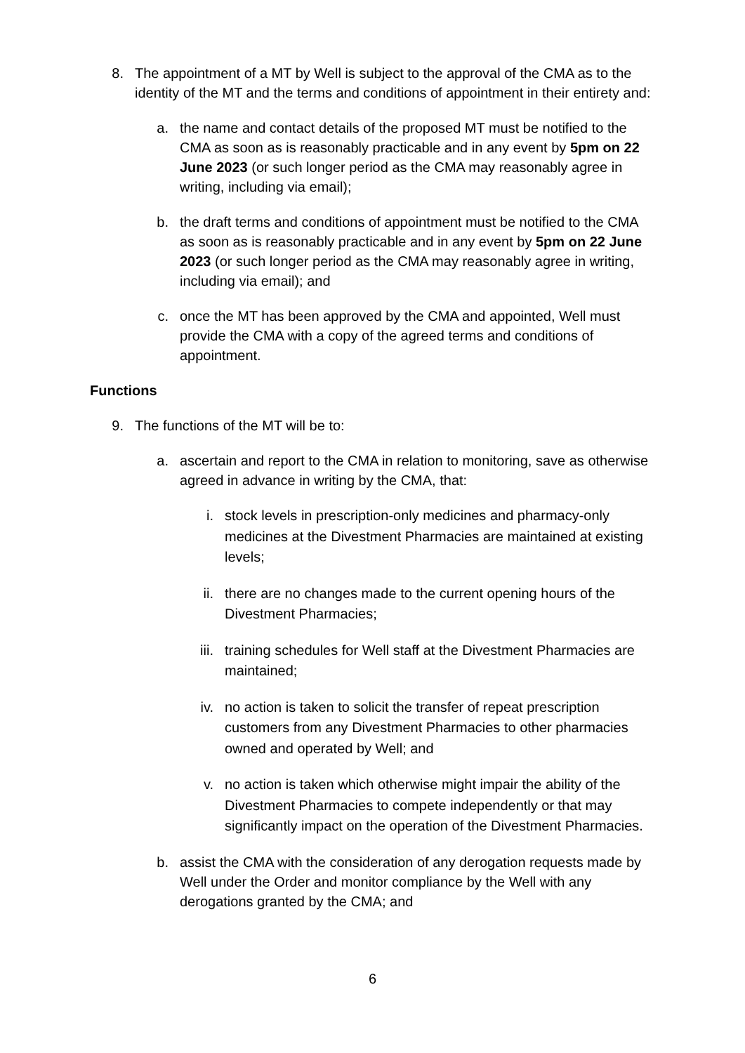8. The appointment of a MT by Well is subject to the approval of the CMA as to the identity of the MT and the terms and conditions of appointment in their entirety and:
a. the name and contact details of the proposed MT must be notified to the CMA as soon as is reasonably practicable and in any event by 5pm on 22 June 2023 (or such longer period as the CMA may reasonably agree in writing, including via email);
b. the draft terms and conditions of appointment must be notified to the CMA as soon as is reasonably practicable and in any event by 5pm on 22 June 2023 (or such longer period as the CMA may reasonably agree in writing, including via email); and
c. once the MT has been approved by the CMA and appointed, Well must provide the CMA with a copy of the agreed terms and conditions of appointment.
Functions
9. The functions of the MT will be to:
a. ascertain and report to the CMA in relation to monitoring, save as otherwise agreed in advance in writing by the CMA, that:
i.
stock levels in prescription-only medicines and pharmacy-only medicines at the Divestment Pharmacies are maintained at existing levels;
ii.
there are no changes made to the current opening hours of the Divestment Pharmacies;
iii.
training schedules for Well staff at the Divestment Pharmacies are maintained;
iv.
no action is taken to solicit the transfer of repeat prescription customers from any Divestment Pharmacies to other pharmacies owned and operated by Well; and
v.
no action is taken which otherwise might impair the ability of the Divestment Pharmacies to compete independently or that may significantly impact on the operation of the Divestment Pharmacies.
b. assist the CMA with the consideration of any derogation requests made by Well under the Order and monitor compliance by the Well with any derogations granted by the CMA; and
6